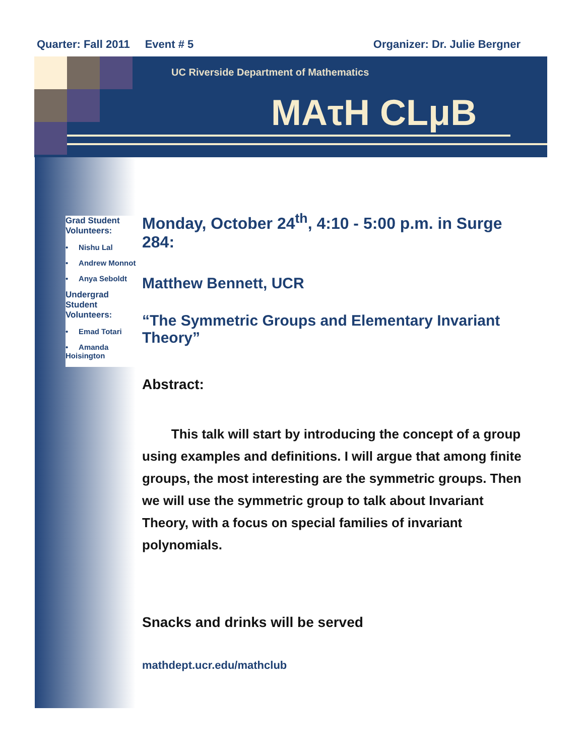Quarter: Fall 2011 Event # 5 Organizer: Dr. Julie Bergner
UC Riverside Department of Mathematics
MAτH CLμB
Grad Student Volunteers:
• Nishu Lal
• Andrew Monnot
• Anya Seboldt
Undergrad Student Volunteers:
• Emad Totari
• Amanda Hoisington
Monday, October 24<sup>th</sup>, 4:10 - 5:00 p.m. in Surge 284:
Matthew Bennett, UCR
“The Symmetric Groups and Elementary Invariant Theory”
Abstract:
This talk will start by introducing the concept of a group using examples and definitions. I will argue that among finite groups, the most interesting are the symmetric groups. Then we will use the symmetric group to talk about Invariant Theory, with a focus on special families of invariant polynomials.
Snacks and drinks will be served
mathdept.ucr.edu/mathclub